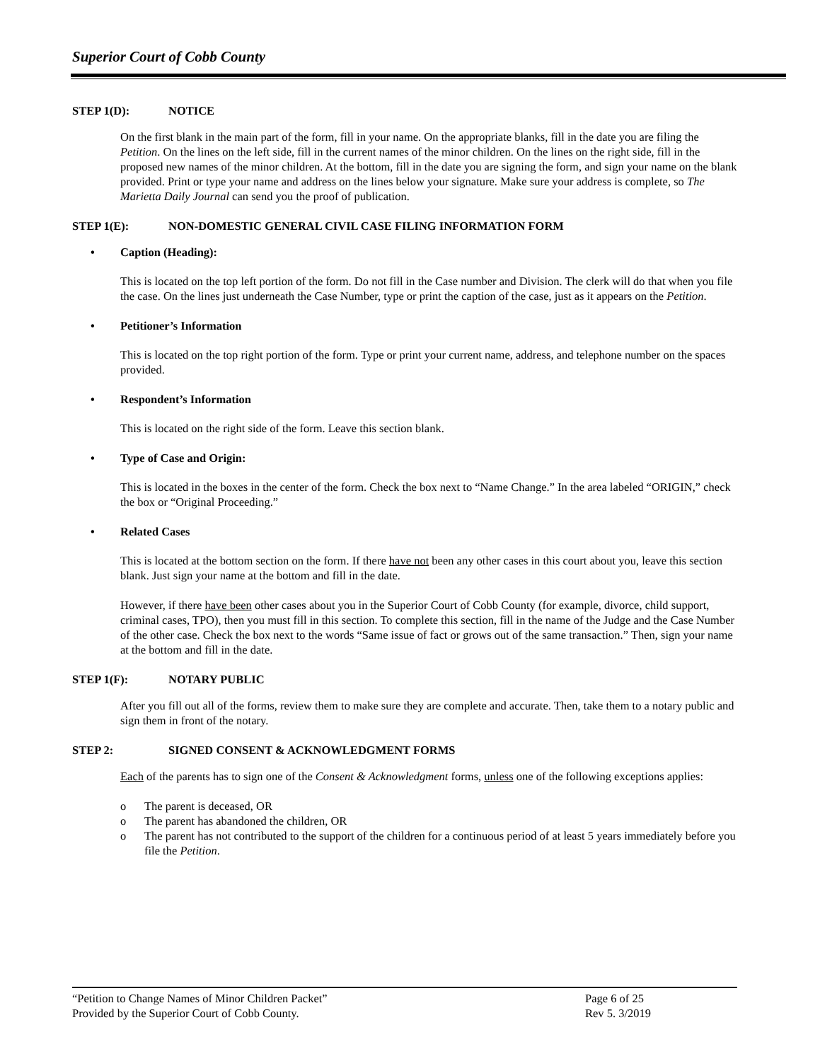Superior Court of Cobb County
STEP 1(D): NOTICE
On the first blank in the main part of the form, fill in your name. On the appropriate blanks, fill in the date you are filing the Petition. On the lines on the left side, fill in the current names of the minor children. On the lines on the right side, fill in the proposed new names of the minor children. At the bottom, fill in the date you are signing the form, and sign your name on the blank provided. Print or type your name and address on the lines below your signature. Make sure your address is complete, so The Marietta Daily Journal can send you the proof of publication.
STEP 1(E): NON-DOMESTIC GENERAL CIVIL CASE FILING INFORMATION FORM
• Caption (Heading):
This is located on the top left portion of the form. Do not fill in the Case number and Division. The clerk will do that when you file the case. On the lines just underneath the Case Number, type or print the caption of the case, just as it appears on the Petition.
• Petitioner’s Information
This is located on the top right portion of the form. Type or print your current name, address, and telephone number on the spaces provided.
• Respondent’s Information
This is located on the right side of the form. Leave this section blank.
• Type of Case and Origin:
This is located in the boxes in the center of the form. Check the box next to “Name Change.” In the area labeled “ORIGIN,” check the box or “Original Proceeding.”
• Related Cases
This is located at the bottom section on the form. If there have not been any other cases in this court about you, leave this section blank. Just sign your name at the bottom and fill in the date.
However, if there have been other cases about you in the Superior Court of Cobb County (for example, divorce, child support, criminal cases, TPO), then you must fill in this section. To complete this section, fill in the name of the Judge and the Case Number of the other case. Check the box next to the words “Same issue of fact or grows out of the same transaction.” Then, sign your name at the bottom and fill in the date.
STEP 1(F): NOTARY PUBLIC
After you fill out all of the forms, review them to make sure they are complete and accurate. Then, take them to a notary public and sign them in front of the notary.
STEP 2: SIGNED CONSENT & ACKNOWLEDGMENT FORMS
Each of the parents has to sign one of the Consent & Acknowledgment forms, unless one of the following exceptions applies:
o The parent is deceased, OR
o The parent has abandoned the children, OR
o The parent has not contributed to the support of the children for a continuous period of at least 5 years immediately before you file the Petition.
“Petition to Change Names of Minor Children Packet” Page 6 of 25
Provided by the Superior Court of Cobb County. Rev 5. 3/2019